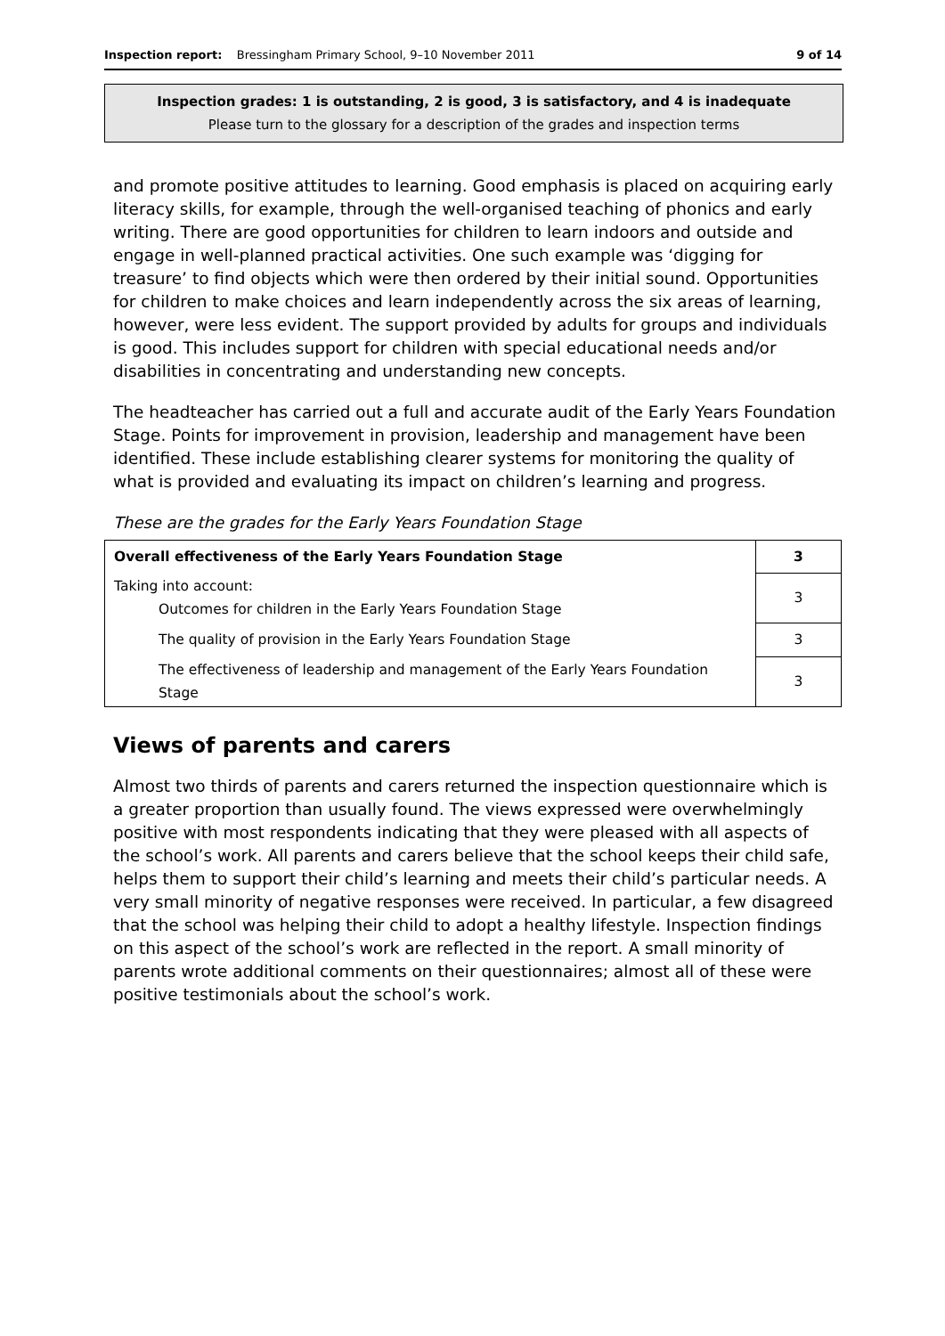Inspection report: Bressingham Primary School, 9–10 November 2011 9 of 14
Inspection grades: 1 is outstanding, 2 is good, 3 is satisfactory, and 4 is inadequate
Please turn to the glossary for a description of the grades and inspection terms
and promote positive attitudes to learning. Good emphasis is placed on acquiring early literacy skills, for example, through the well-organised teaching of phonics and early writing. There are good opportunities for children to learn indoors and outside and engage in well-planned practical activities. One such example was ‘digging for treasure’ to find objects which were then ordered by their initial sound. Opportunities for children to make choices and learn independently across the six areas of learning, however, were less evident. The support provided by adults for groups and individuals is good. This includes support for children with special educational needs and/or disabilities in concentrating and understanding new concepts.
The headteacher has carried out a full and accurate audit of the Early Years Foundation Stage. Points for improvement in provision, leadership and management have been identified. These include establishing clearer systems for monitoring the quality of what is provided and evaluating its impact on children’s learning and progress.
These are the grades for the Early Years Foundation Stage
| Overall effectiveness of the Early Years Foundation Stage | 3 |
| Taking into account: Outcomes for children in the Early Years Foundation Stage | 3 |
| The quality of provision in the Early Years Foundation Stage | 3 |
| The effectiveness of leadership and management of the Early Years Foundation Stage | 3 |
Views of parents and carers
Almost two thirds of parents and carers returned the inspection questionnaire which is a greater proportion than usually found. The views expressed were overwhelmingly positive with most respondents indicating that they were pleased with all aspects of the school’s work. All parents and carers believe that the school keeps their child safe, helps them to support their child’s learning and meets their child’s particular needs. A very small minority of negative responses were received. In particular, a few disagreed that the school was helping their child to adopt a healthy lifestyle. Inspection findings on this aspect of the school’s work are reflected in the report. A small minority of parents wrote additional comments on their questionnaires; almost all of these were positive testimonials about the school’s work.